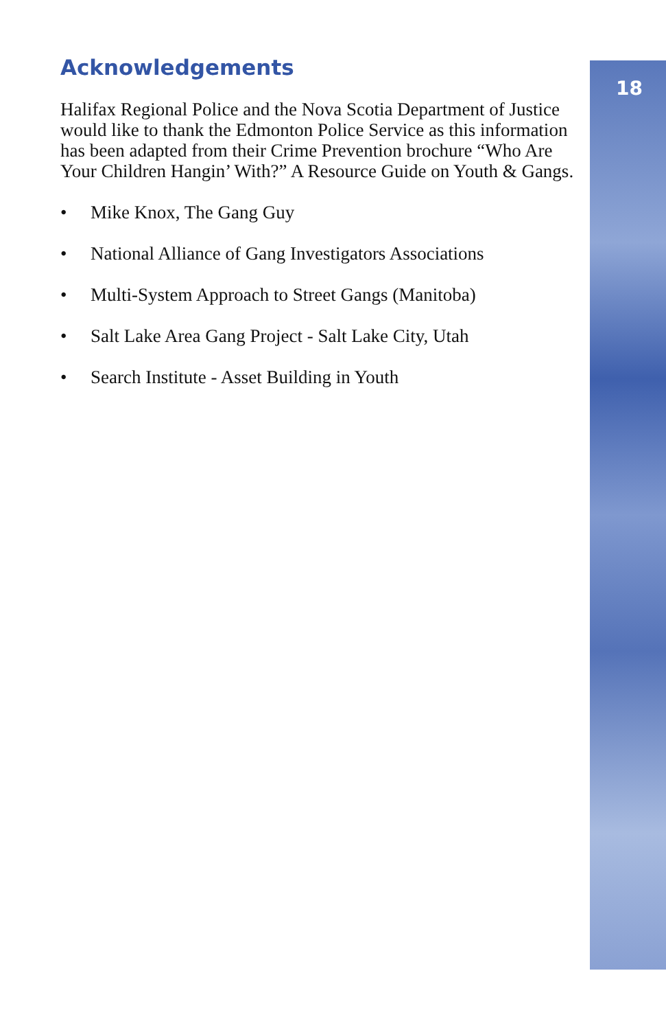18
Acknowledgements
Halifax Regional Police and the Nova Scotia Department of Justice would like to thank the Edmonton Police Service as this information has been adapted from their Crime Prevention brochure “Who Are Your Children Hangin’ With?” A Resource Guide on Youth & Gangs.
• Mike Knox, The Gang Guy
• National Alliance of Gang Investigators Associations
• Multi-System Approach to Street Gangs (Manitoba)
• Salt Lake Area Gang Project - Salt Lake City, Utah
• Search Institute - Asset Building in Youth